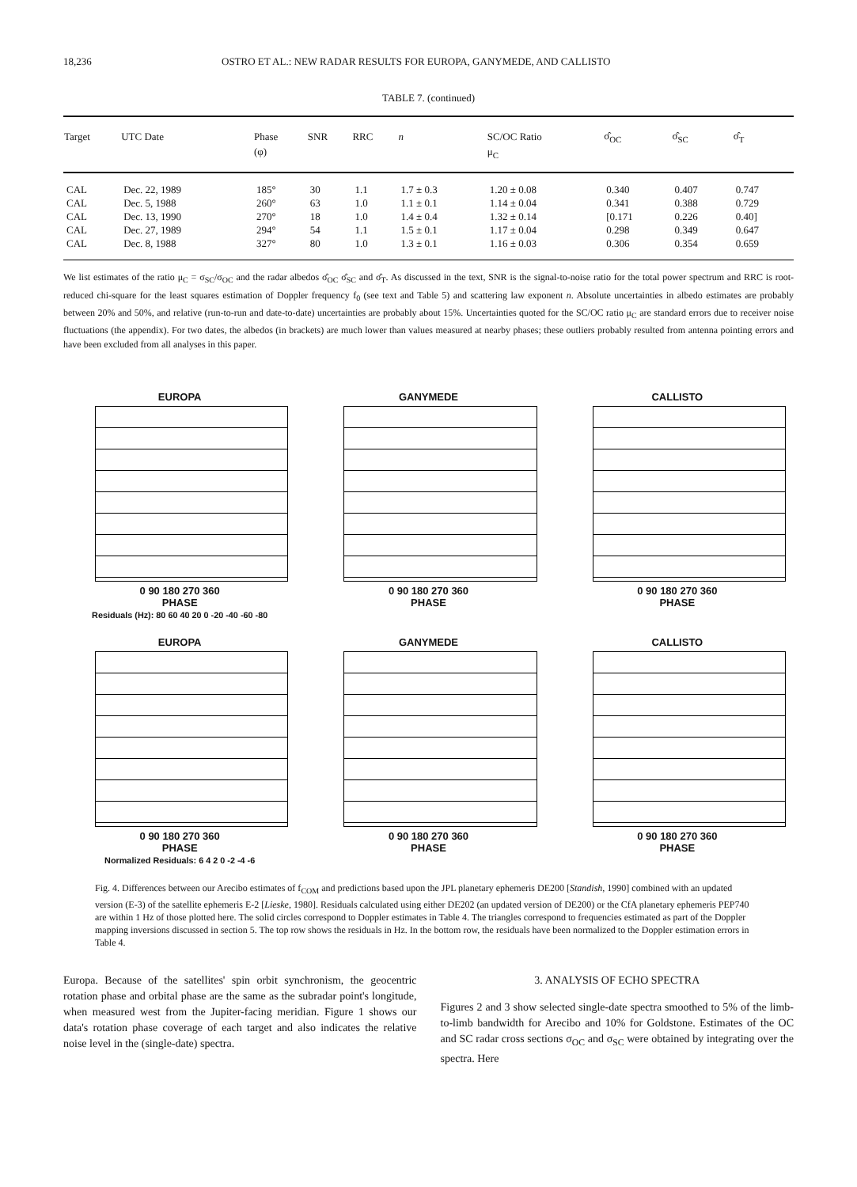18,236 OSTRO ET AL.: NEW RADAR RESULTS FOR EUROPA, GANYMEDE, AND CALLISTO
TABLE 7. (continued)
| Target | UTC Date | Phase | SNR | RRC | n | SC/OC Ratio | σ̂<sub>OC</sub> | σ̂<sub>SC</sub> | σ̂<sub>T</sub> |
| --- | --- | --- | --- | --- | --- | --- | --- | --- | --- |
| | | (φ) | | | | μ<sub>C</sub> | | | |
| CAL | Dec. 22, 1989 | 185° | 30 | 1.1 | 1.7 ± 0.3 | 1.20 ± 0.08 | 0.340 | 0.407 | 0.747 |
| CAL | Dec. 5, 1988 | 260° | 63 | 1.0 | 1.1 ± 0.1 | 1.14 ± 0.04 | 0.341 | 0.388 | 0.729 |
| CAL | Dec. 13, 1990 | 270° | 18 | 1.0 | 1.4 ± 0.4 | 1.32 ± 0.14 | [0.171 | 0.226 | 0.40] |
| CAL | Dec. 27, 1989 | 294° | 54 | 1.1 | 1.5 ± 0.1 | 1.17 ± 0.04 | 0.298 | 0.349 | 0.647 |
| CAL | Dec. 8, 1988 | 327° | 80 | 1.0 | 1.3 ± 0.1 | 1.16 ± 0.03 | 0.306 | 0.354 | 0.659 |
We list estimates of the ratio μ<sub>C</sub> = σ<sub>SC</sub>/σ<sub>OC</sub> and the radar albedos σ̂<sub>OC</sub> σ̂<sub>SC</sub> and σ̂<sub>T</sub>. As discussed in the text, SNR is the signal-to-noise ratio for the total power spectrum and RRC is root-reduced chi-square for the least squares estimation of Doppler frequency f<sub>0</sub> (see text and Table 5) and scattering law exponent n. Absolute uncertainties in albedo estimates are probably between 20% and 50%, and relative (run-to-run and date-to-date) uncertainties are probably about 15%. Uncertainties quoted for the SC/OC ratio μ<sub>C</sub> are standard errors due to receiver noise fluctuations (the appendix). For two dates, the albedos (in brackets) are much lower than values measured at nearby phases; these outliers probably resulted from antenna pointing errors and have been excluded from all analyses in this paper.
EUROPA
0 90 180 270 360
PHASE
Residuals (Hz): 80 60 40 20 0 -20 -40 -60 -80
GANYMEDE
0 90 180 270 360
PHASE
CALLISTO
0 90 180 270 360
PHASE
EUROPA
0 90 180 270 360
PHASE
Normalized Residuals: 6 4 2 0 -2 -4 -6
GANYMEDE
0 90 180 270 360
PHASE
CALLISTO
0 90 180 270 360
PHASE
Fig. 4. Differences between our Arecibo estimates of f<sub>COM</sub> and predictions based upon the JPL planetary ephemeris DE200 [Standish, 1990] combined with an updated version (E-3) of the satellite ephemeris E-2 [Lieske, 1980]. Residuals calculated using either DE202 (an updated version of DE200) or the CfA planetary ephemeris PEP740 are within 1 Hz of those plotted here. The solid circles correspond to Doppler estimates in Table 4. The triangles correspond to frequencies estimated as part of the Doppler mapping inversions discussed in section 5. The top row shows the residuals in Hz. In the bottom row, the residuals have been normalized to the Doppler estimation errors in Table 4.
Europa. Because of the satellites' spin orbit synchronism, the geocentric rotation phase and orbital phase are the same as the subradar point's longitude, when measured west from the Jupiter-facing meridian. Figure 1 shows our data's rotation phase coverage of each target and also indicates the relative noise level in the (single-date) spectra.
3. ANALYSIS OF ECHO SPECTRA
Figures 2 and 3 show selected single-date spectra smoothed to 5% of the limb-to-limb bandwidth for Arecibo and 10% for Goldstone. Estimates of the OC and SC radar cross sections σ<sub>OC</sub> and σ<sub>SC</sub> were obtained by integrating over the spectra. Here